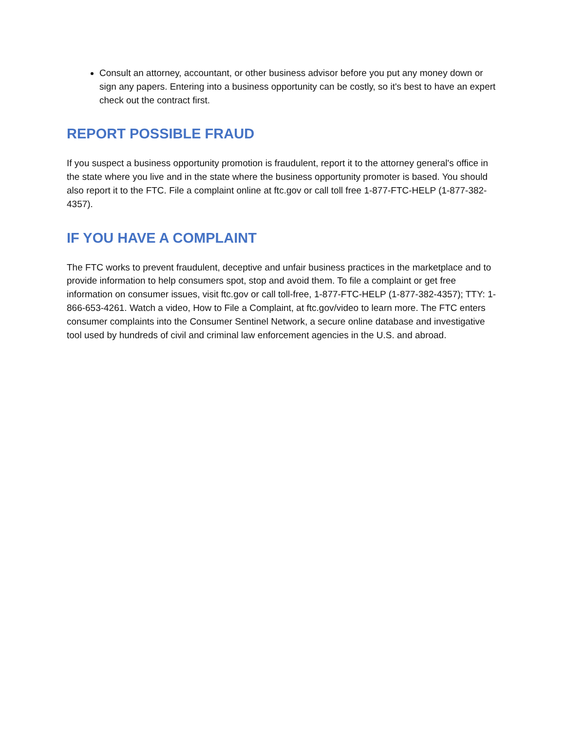Consult an attorney, accountant, or other business advisor before you put any money down or sign any papers. Entering into a business opportunity can be costly, so it's best to have an expert check out the contract first.
REPORT POSSIBLE FRAUD
If you suspect a business opportunity promotion is fraudulent, report it to the attorney general's office in the state where you live and in the state where the business opportunity promoter is based. You should also report it to the FTC. File a complaint online at ftc.gov or call toll free 1-877-FTC-HELP (1-877-382-4357).
IF YOU HAVE A COMPLAINT
The FTC works to prevent fraudulent, deceptive and unfair business practices in the marketplace and to provide information to help consumers spot, stop and avoid them. To file a complaint or get free information on consumer issues, visit ftc.gov or call toll-free, 1-877-FTC-HELP (1-877-382-4357); TTY: 1-866-653-4261. Watch a video, How to File a Complaint, at ftc.gov/video to learn more. The FTC enters consumer complaints into the Consumer Sentinel Network, a secure online database and investigative tool used by hundreds of civil and criminal law enforcement agencies in the U.S. and abroad.